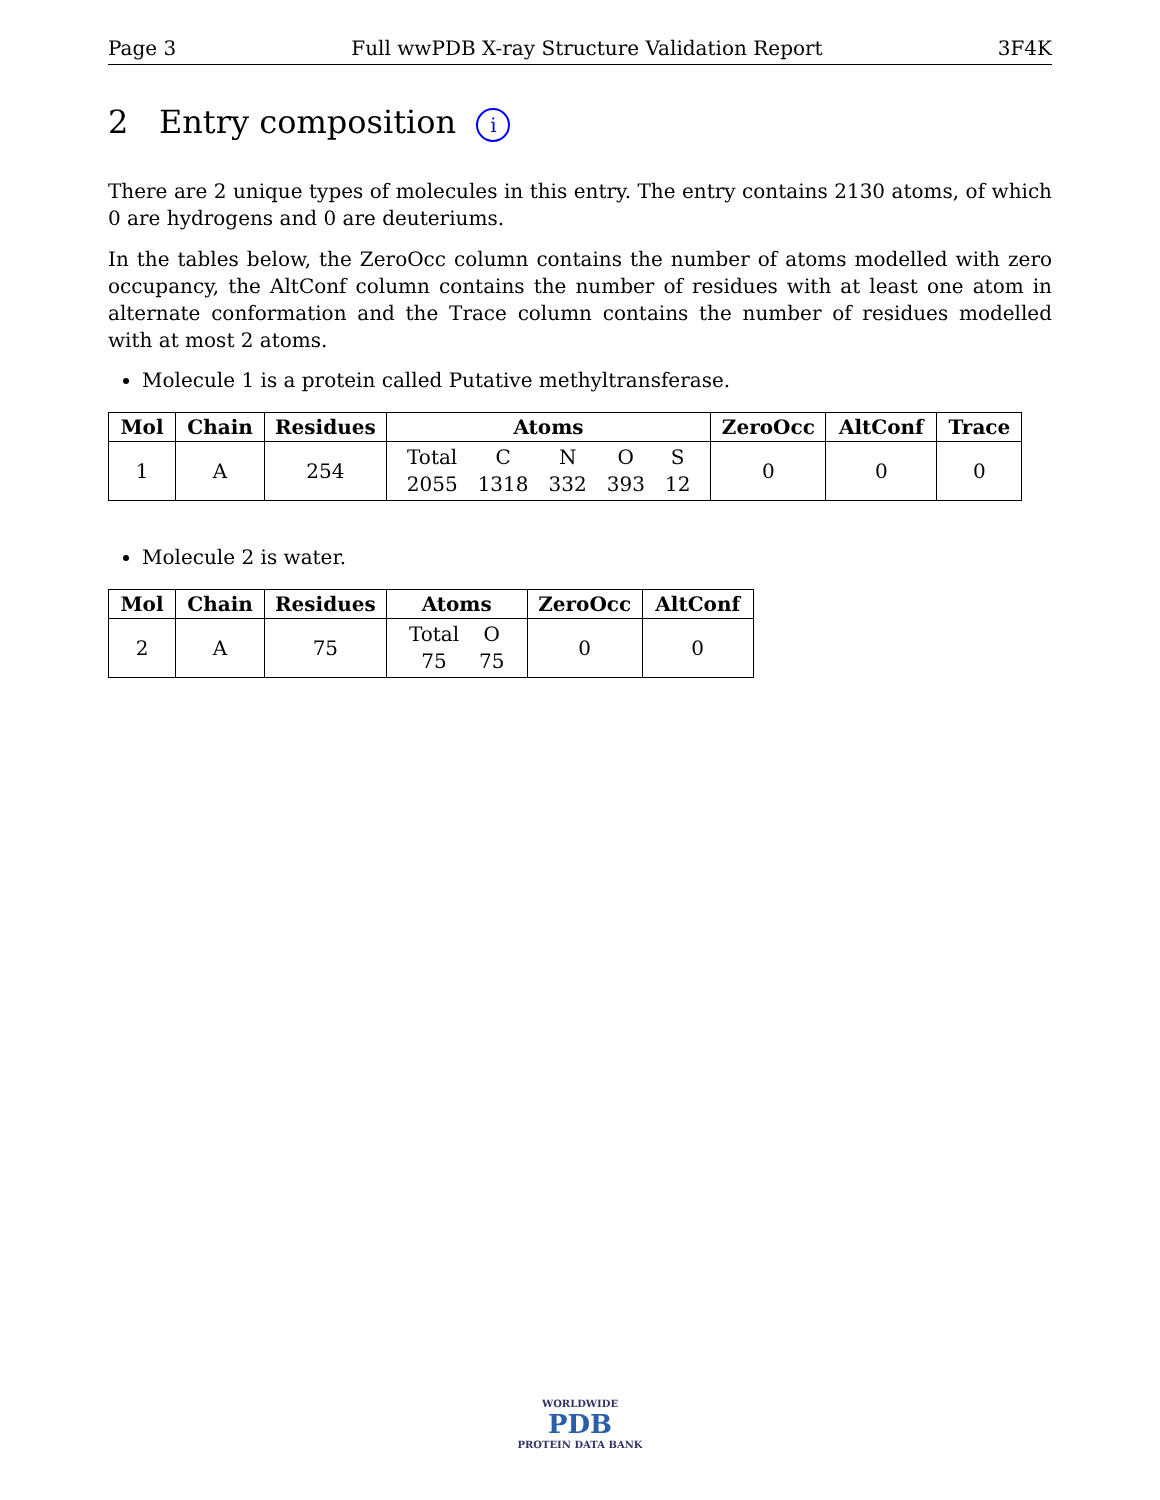Page 3 Full wwPDB X-ray Structure Validation Report 3F4K
2 Entry composition i
There are 2 unique types of molecules in this entry. The entry contains 2130 atoms, of which 0 are hydrogens and 0 are deuteriums.
In the tables below, the ZeroOcc column contains the number of atoms modelled with zero occupancy, the AltConf column contains the number of residues with at least one atom in alternate conformation and the Trace column contains the number of residues modelled with at most 2 atoms.
Molecule 1 is a protein called Putative methyltransferase.
| Mol | Chain | Residues | Atoms | ZeroOcc | AltConf | Trace |
| --- | --- | --- | --- | --- | --- | --- |
| 1 | A | 254 | / Total / C / N / O / S / / 2055 / 1318 / 332 / 393 / 12 / | 0 | 0 | 0 |
Molecule 2 is water.
| Mol | Chain | Residues | Atoms | ZeroOcc | AltConf |
| --- | --- | --- | --- | --- | --- |
| 2 | A | 75 | / Total / O / / 75 / 75 / | 0 | 0 |
WORLDWIDE
PDB
PROTEIN DATA BANK